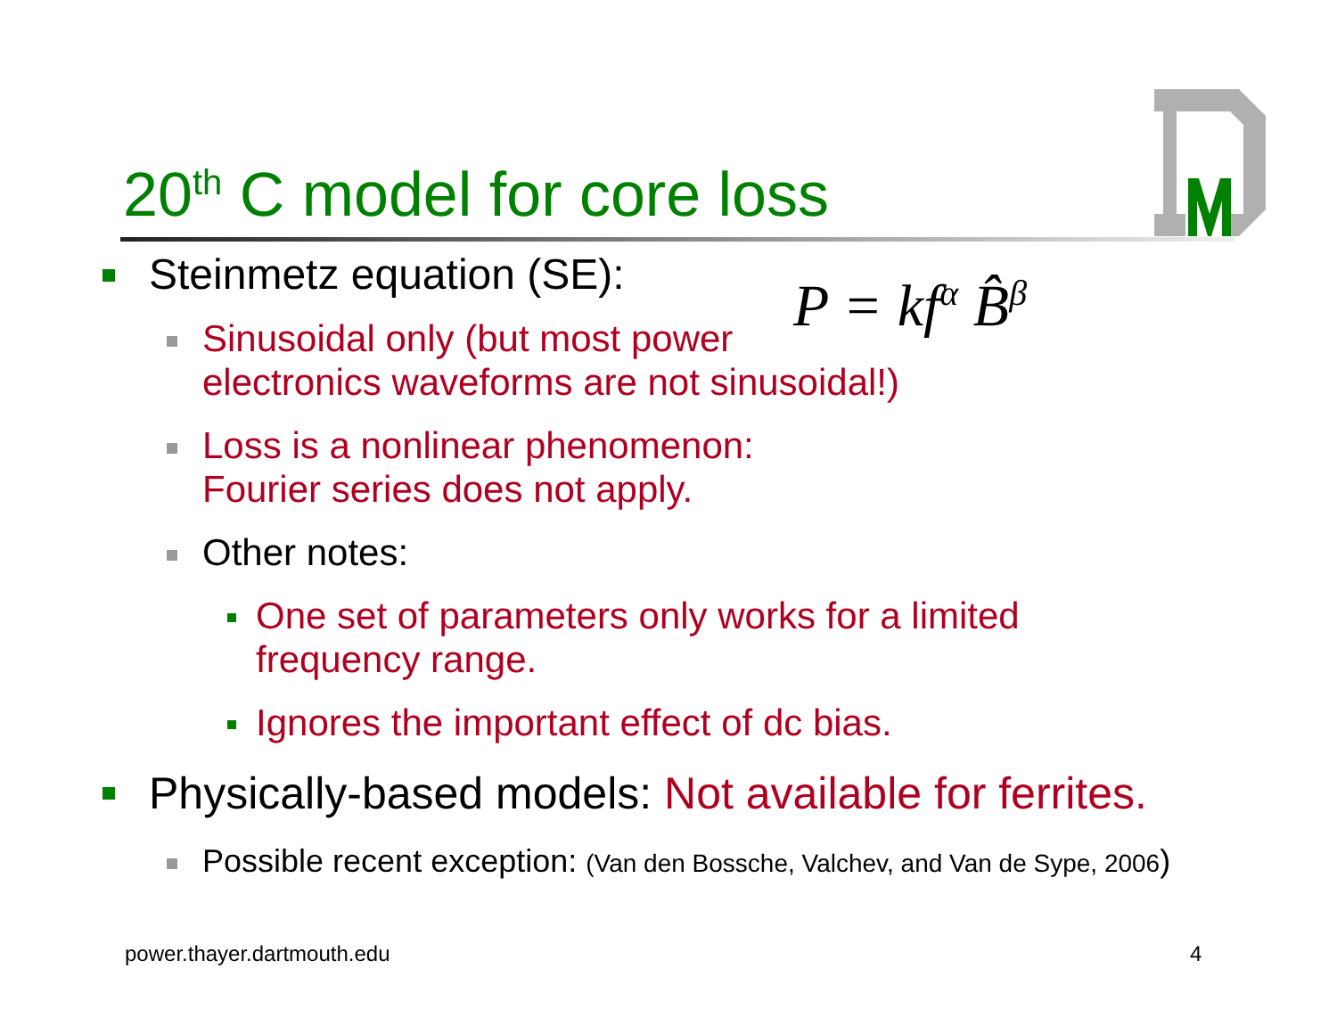20<sup>th</sup> C model for core loss
P = kf<sup>α</sup> B̂<sup>β</sup>
Steinmetz equation (SE):
Sinusoidal only (but most power
electronics waveforms are not sinusoidal!)
Loss is a nonlinear phenomenon:
Fourier series does not apply.
Other notes:
One set of parameters only works for a limited
frequency range.
Ignores the important effect of dc bias.
Physically-based models: Not available for ferrites.
Possible recent exception: (Van den Bossche, Valchev, and Van de Sype, 2006)
power.thayer.dartmouth.edu 4